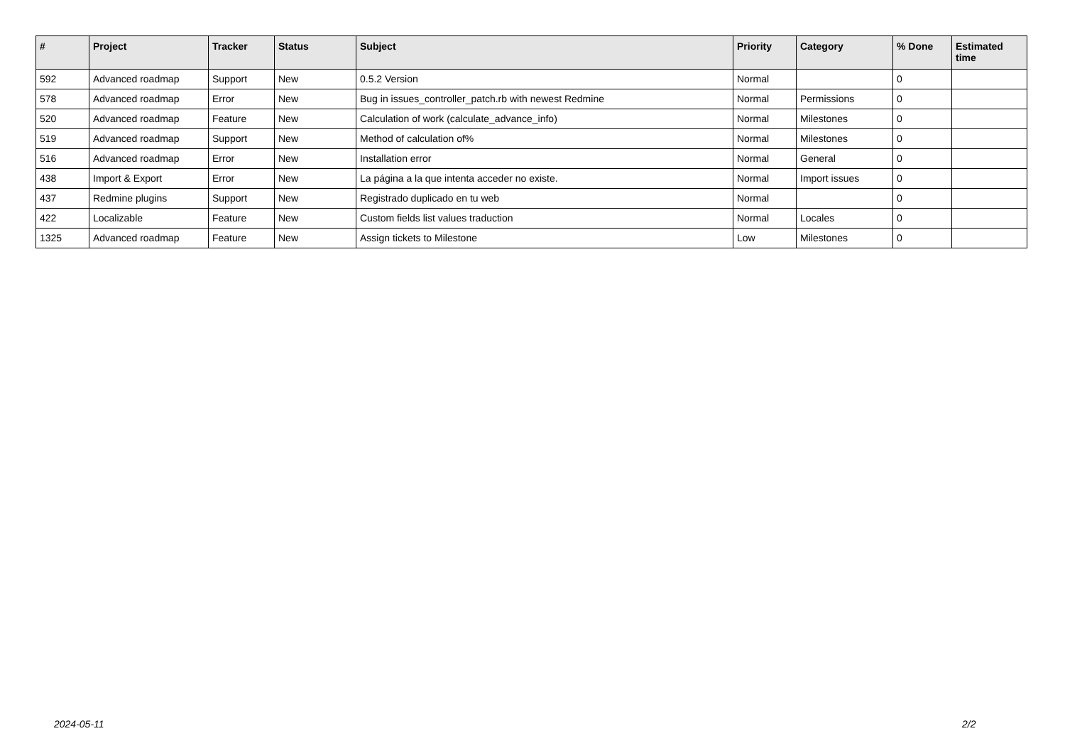| # | Project | Tracker | Status | Subject | Priority | Category | % Done | Estimated time |
| --- | --- | --- | --- | --- | --- | --- | --- | --- |
| 592 | Advanced roadmap | Support | New | 0.5.2 Version | Normal | | 0 | |
| 578 | Advanced roadmap | Error | New | Bug in issues_controller_patch.rb with newest Redmine | Normal | Permissions | 0 | |
| 520 | Advanced roadmap | Feature | New | Calculation of work (calculate_advance_info) | Normal | Milestones | 0 | |
| 519 | Advanced roadmap | Support | New | Method of calculation of% | Normal | Milestones | 0 | |
| 516 | Advanced roadmap | Error | New | Installation error | Normal | General | 0 | |
| 438 | Import & Export | Error | New | La página a la que intenta acceder no existe. | Normal | Import issues | 0 | |
| 437 | Redmine plugins | Support | New | Registrado duplicado en tu web | Normal | | 0 | |
| 422 | Localizable | Feature | New | Custom fields list values traduction | Normal | Locales | 0 | |
| 1325 | Advanced roadmap | Feature | New | Assign tickets to Milestone | Low | Milestones | 0 | |
2024-05-11 2/2